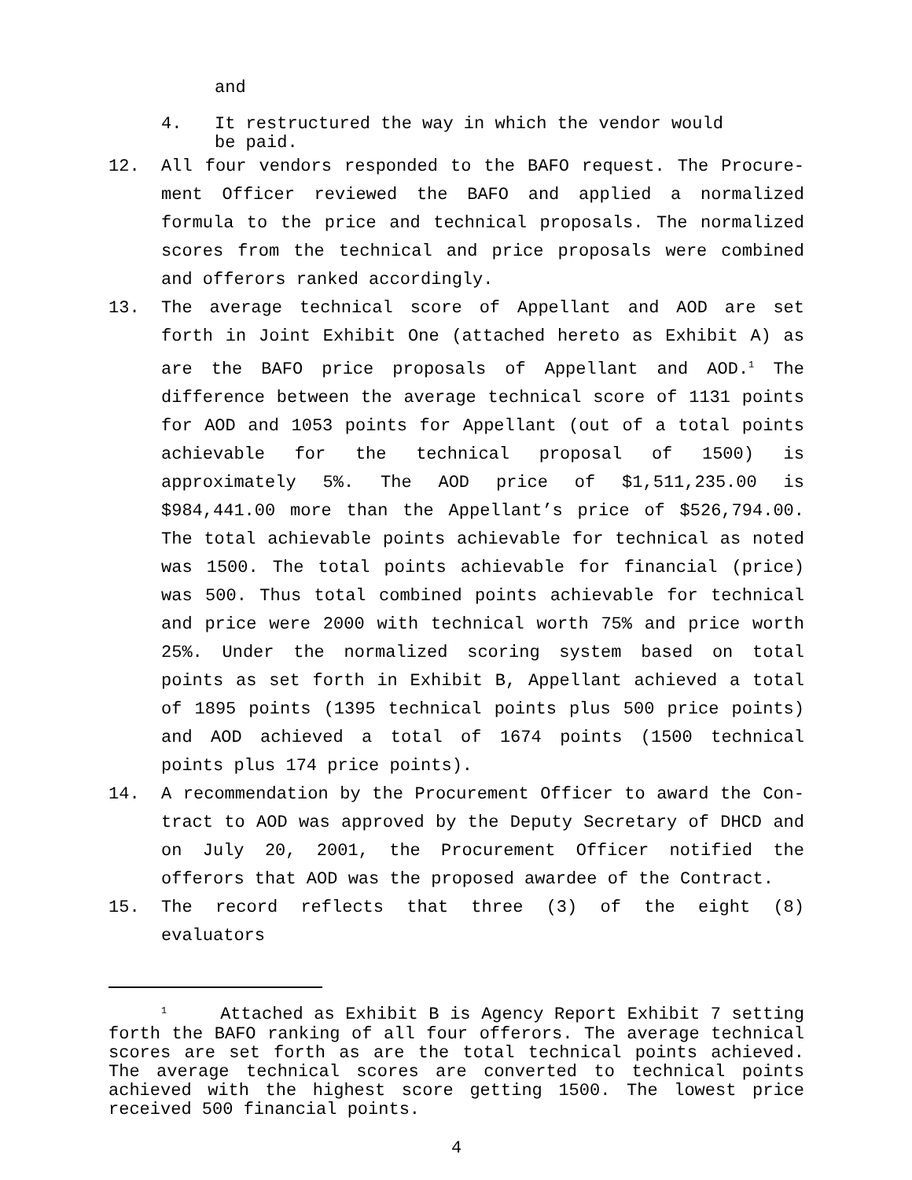and
4. It restructured the way in which the vendor would
be paid.
12. All four vendors responded to the BAFO request. The Procure-ment Officer reviewed the BAFO and applied a normalized formula to the price and technical proposals. The normalized scores from the technical and price proposals were combined and offerors ranked accordingly.
13. The average technical score of Appellant and AOD are set forth in Joint Exhibit One (attached hereto as Exhibit A) as are the BAFO price proposals of Appellant and AOD.<sup>1</sup> The difference between the average technical score of 1131 points for AOD and 1053 points for Appellant (out of a total points achievable for the technical proposal of 1500) is approximately 5%. The AOD price of $1,511,235.00 is $984,441.00 more than the Appellant’s price of $526,794.00. The total achievable points achievable for technical as noted was 1500. The total points achievable for financial (price) was 500. Thus total combined points achievable for technical and price were 2000 with technical worth 75% and price worth 25%. Under the normalized scoring system based on total points as set forth in Exhibit B, Appellant achieved a total of 1895 points (1395 technical points plus 500 price points) and AOD achieved a total of 1674 points (1500 technical points plus 174 price points).
14. A recommendation by the Procurement Officer to award the Con-tract to AOD was approved by the Deputy Secretary of DHCD and on July 20, 2001, the Procurement Officer notified the offerors that AOD was the proposed awardee of the Contract.
15. The record reflects that three (3) of the eight (8) evaluators
<sup>1</sup> Attached as Exhibit B is Agency Report Exhibit 7 setting forth the BAFO ranking of all four offerors. The average technical scores are set forth as are the total technical points achieved. The average technical scores are converted to technical points achieved with the highest score getting 1500. The lowest price received 500 financial points.
4